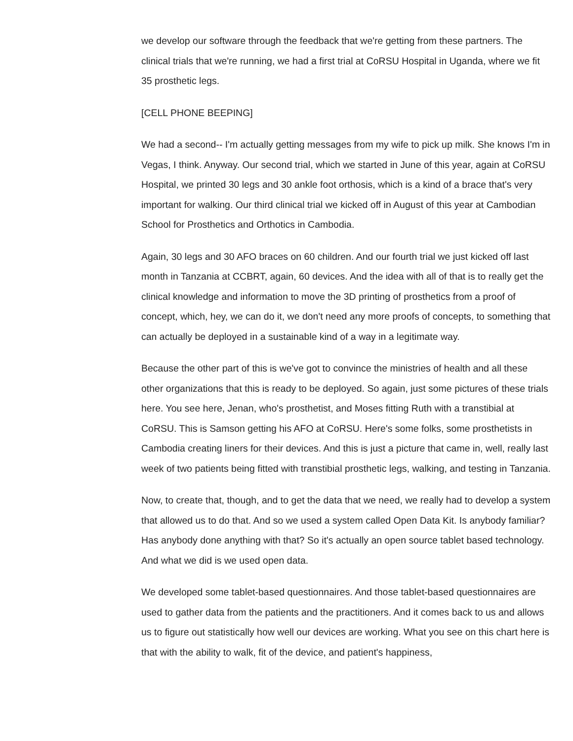we develop our software through the feedback that we're getting from these partners. The clinical trials that we're running, we had a first trial at CoRSU Hospital in Uganda, where we fit 35 prosthetic legs.
[CELL PHONE BEEPING]
We had a second-- I'm actually getting messages from my wife to pick up milk. She knows I'm in Vegas, I think. Anyway. Our second trial, which we started in June of this year, again at CoRSU Hospital, we printed 30 legs and 30 ankle foot orthosis, which is a kind of a brace that's very important for walking. Our third clinical trial we kicked off in August of this year at Cambodian School for Prosthetics and Orthotics in Cambodia.
Again, 30 legs and 30 AFO braces on 60 children. And our fourth trial we just kicked off last month in Tanzania at CCBRT, again, 60 devices. And the idea with all of that is to really get the clinical knowledge and information to move the 3D printing of prosthetics from a proof of concept, which, hey, we can do it, we don't need any more proofs of concepts, to something that can actually be deployed in a sustainable kind of a way in a legitimate way.
Because the other part of this is we've got to convince the ministries of health and all these other organizations that this is ready to be deployed. So again, just some pictures of these trials here. You see here, Jenan, who's prosthetist, and Moses fitting Ruth with a transtibial at CoRSU. This is Samson getting his AFO at CoRSU. Here's some folks, some prosthetists in Cambodia creating liners for their devices. And this is just a picture that came in, well, really last week of two patients being fitted with transtibial prosthetic legs, walking, and testing in Tanzania.
Now, to create that, though, and to get the data that we need, we really had to develop a system that allowed us to do that. And so we used a system called Open Data Kit. Is anybody familiar? Has anybody done anything with that? So it's actually an open source tablet based technology. And what we did is we used open data.
We developed some tablet-based questionnaires. And those tablet-based questionnaires are used to gather data from the patients and the practitioners. And it comes back to us and allows us to figure out statistically how well our devices are working. What you see on this chart here is that with the ability to walk, fit of the device, and patient's happiness,